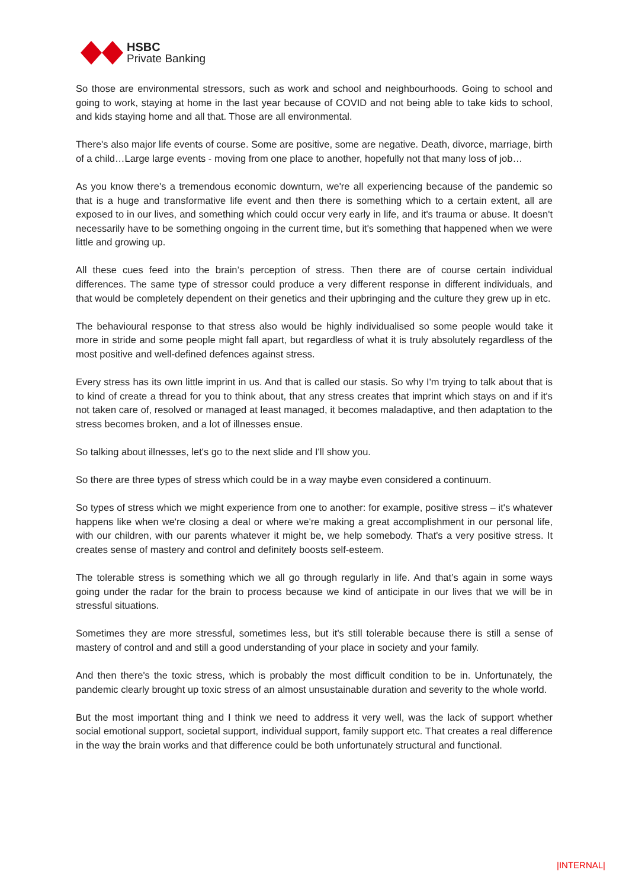HSBC
Private Banking
So those are environmental stressors, such as work and school and neighbourhoods. Going to school and going to work, staying at home in the last year because of COVID and not being able to take kids to school, and kids staying home and all that. Those are all environmental.
There's also major life events of course. Some are positive, some are negative. Death, divorce, marriage, birth of a child…Large large events - moving from one place to another, hopefully not that many loss of job…
As you know there's a tremendous economic downturn, we're all experiencing because of the pandemic so that is a huge and transformative life event and then there is something which to a certain extent, all are exposed to in our lives, and something which could occur very early in life, and it's trauma or abuse. It doesn't necessarily have to be something ongoing in the current time, but it's something that happened when we were little and growing up.
All these cues feed into the brain’s perception of stress. Then there are of course certain individual differences. The same type of stressor could produce a very different response in different individuals, and that would be completely dependent on their genetics and their upbringing and the culture they grew up in etc.
The behavioural response to that stress also would be highly individualised so some people would take it more in stride and some people might fall apart, but regardless of what it is truly absolutely regardless of the most positive and well-defined defences against stress.
Every stress has its own little imprint in us. And that is called our stasis. So why I'm trying to talk about that is to kind of create a thread for you to think about, that any stress creates that imprint which stays on and if it's not taken care of, resolved or managed at least managed, it becomes maladaptive, and then adaptation to the stress becomes broken, and a lot of illnesses ensue.
So talking about illnesses, let's go to the next slide and I'll show you.
So there are three types of stress which could be in a way maybe even considered a continuum.
So types of stress which we might experience from one to another: for example, positive stress – it's whatever happens like when we're closing a deal or where we're making a great accomplishment in our personal life, with our children, with our parents whatever it might be, we help somebody. That's a very positive stress. It creates sense of mastery and control and definitely boosts self-esteem.
The tolerable stress is something which we all go through regularly in life. And that’s again in some ways going under the radar for the brain to process because we kind of anticipate in our lives that we will be in stressful situations.
Sometimes they are more stressful, sometimes less, but it's still tolerable because there is still a sense of mastery of control and and still a good understanding of your place in society and your family.
And then there's the toxic stress, which is probably the most difficult condition to be in. Unfortunately, the pandemic clearly brought up toxic stress of an almost unsustainable duration and severity to the whole world.
But the most important thing and I think we need to address it very well, was the lack of support whether social emotional support, societal support, individual support, family support etc. That creates a real difference in the way the brain works and that difference could be both unfortunately structural and functional.
|INTERNAL|